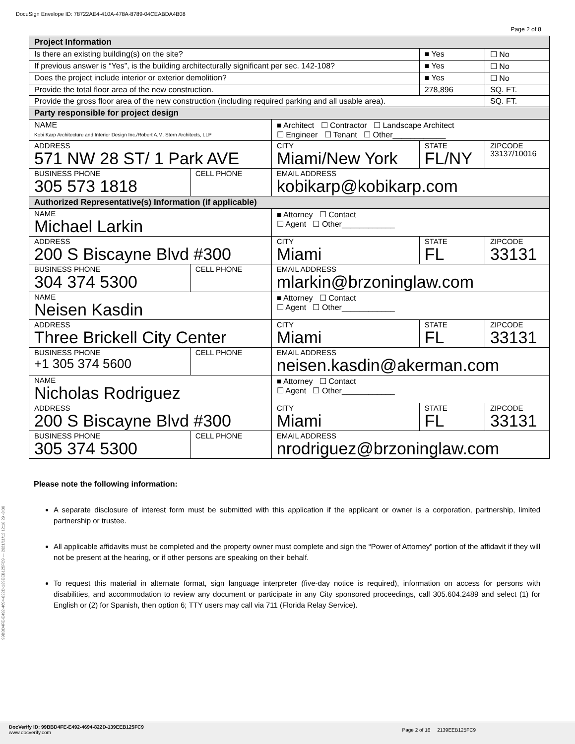DocuSign Envelope ID: 78722AE4-410A-478A-8789-04CEABDA4B08
Page 2 of 8
| Project Information | | | | | |
| Is there an existing building(s) on the site? | | | | ■ Yes | ☐ No |
| If previous answer is “Yes”, is the building architecturally significant per sec. 142-108? | | | | ■ Yes | ☐ No |
| Does the project include interior or exterior demolition? | | | | ■ Yes | ☐ No |
| Provide the total floor area of the new construction. | | | | 278,896 | SQ. FT. |
| Provide the gross floor area of the new construction (including required parking and all usable area). | | | | | SQ. FT. |
| Party responsible for project design | | | | | |
| NAME Kobi Karp Architecture and Interior Design Inc./Robert A.M. Stern Architects, LLP | | ■ Architect ☐ Contractor ☐ Landscape Architect ☐ Engineer ☐ Tenant ☐ Other____________ | | | |
| ADDRESS 571 NW 28 ST/ 1 Park AVE | | CITY Miami/New York | STATE FL/NY | | ZIPCODE 33137/10016 |
| BUSINESS PHONE 305 573 1818 | CELL PHONE | EMAIL ADDRESS kobikarp@kobikarp.com | | | |
| Authorized Representative(s) Information (if applicable) | | | | | |
| NAME Michael Larkin | | ■ Attorney ☐ Contact ☐ Agent ☐ Other____________ | | | |
| ADDRESS 200 S Biscayne Blvd #300 | | CITY Miami | STATE FL | | ZIPCODE 33131 |
| BUSINESS PHONE 304 374 5300 | CELL PHONE | EMAIL ADDRESS mlarkin@brzoninglaw.com | | | |
| NAME Neisen Kasdin | | ■ Attorney ☐ Contact ☐ Agent ☐ Other____________ | | | |
| ADDRESS Three Brickell City Center | | CITY Miami | STATE FL | | ZIPCODE 33131 |
| BUSINESS PHONE +1 305 374 5600 | CELL PHONE | EMAIL ADDRESS neisen.kasdin@akerman.com | | | |
| NAME Nicholas Rodriguez | | ■ Attorney ☐ Contact ☐ Agent ☐ Other____________ | | | |
| ADDRESS 200 S Biscayne Blvd #300 | | CITY Miami | STATE FL | | ZIPCODE 33131 |
| BUSINESS PHONE 305 374 5300 | CELL PHONE | EMAIL ADDRESS nrodriguez@brzoninglaw.com | | | |
Please note the following information:
A separate disclosure of interest form must be submitted with this application if the applicant or owner is a corporation, partnership, limited partnership or trustee.
All applicable affidavits must be completed and the property owner must complete and sign the “Power of Attorney” portion of the affidavit if they will not be present at the hearing, or if other persons are speaking on their behalf.
To request this material in alternate format, sign language interpreter (five-day notice is required), information on access for persons with disabilities, and accommodation to review any document or participate in any City sponsored proceedings, call 305.604.2489 and select (1) for English or (2) for Spanish, then option 6; TTY users may call via 711 (Florida Relay Service).
99BBD4FE-E492-4694-822D-139EEB125FC9 --- 2021/11/12 12:18:29 -8:00
DocVerify ID: 99BBD4FE-E492-4694-822D-139EEB125FC9
www.docverify.com
Page 2 of 16 2139EEB125FC9